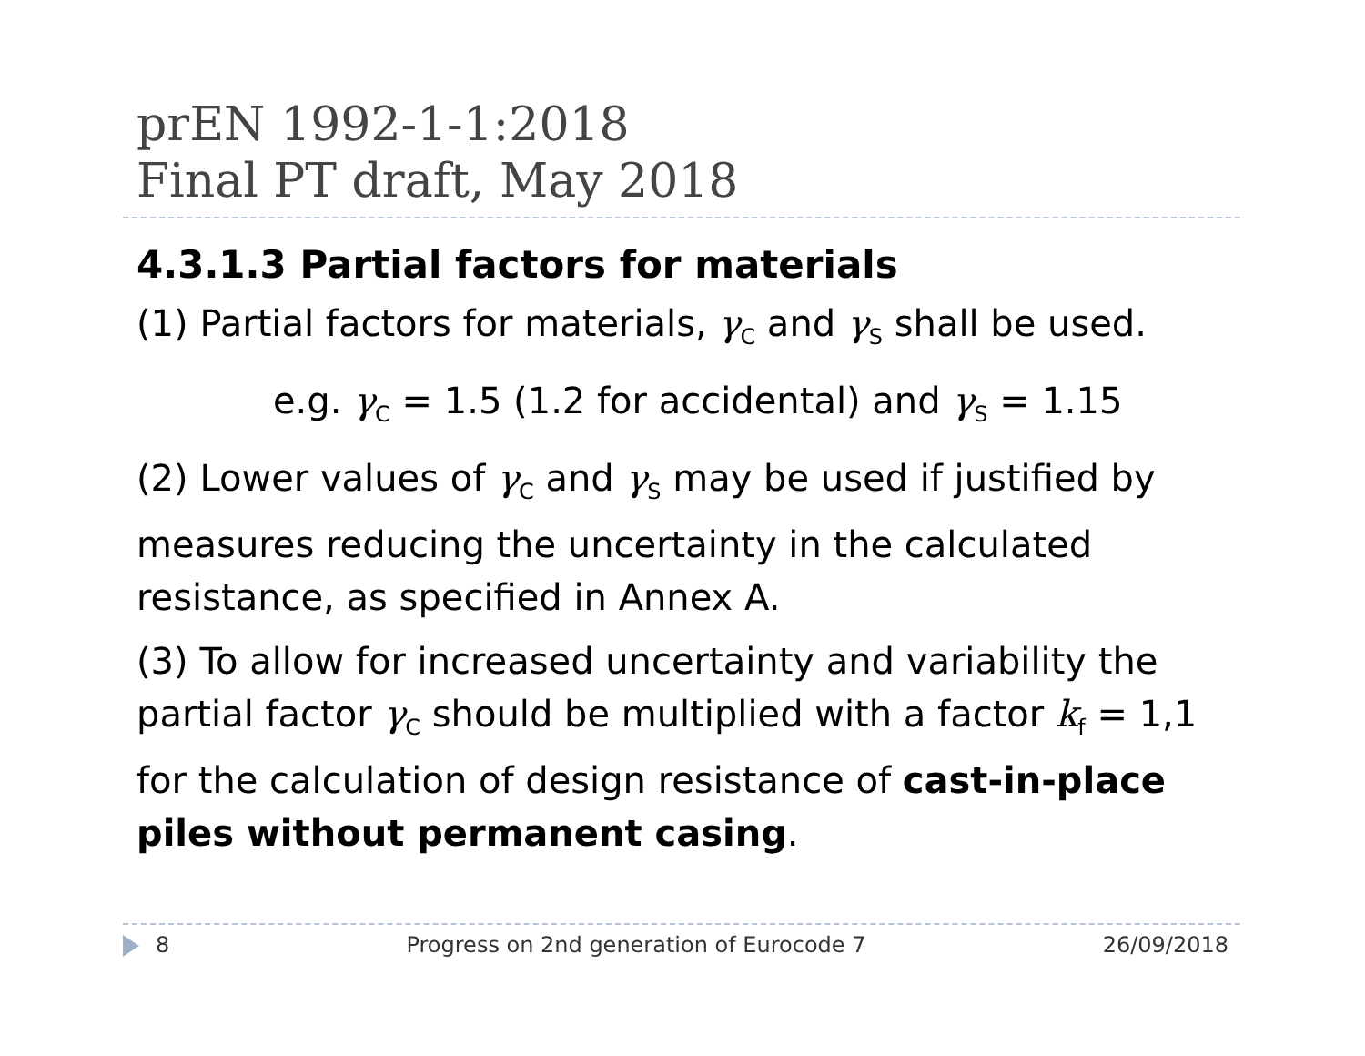prEN 1992-1-1:2018
Final PT draft, May 2018
4.3.1.3 Partial factors for materials
(1) Partial factors for materials, γ<sub>C</sub> and γ<sub>S</sub> shall be used.
e.g. γ<sub>C</sub> = 1.5 (1.2 for accidental) and γ<sub>S</sub> = 1.15
(2) Lower values of γ<sub>C</sub> and γ<sub>S</sub> may be used if justified by measures reducing the uncertainty in the calculated resistance, as specified in Annex A.
(3) To allow for increased uncertainty and variability the partial factor γ<sub>C</sub> should be multiplied with a factor k<sub>f</sub> = 1,1 for the calculation of design resistance of cast-in-place piles without permanent casing.
8 Progress on 2nd generation of Eurocode 7 26/09/2018